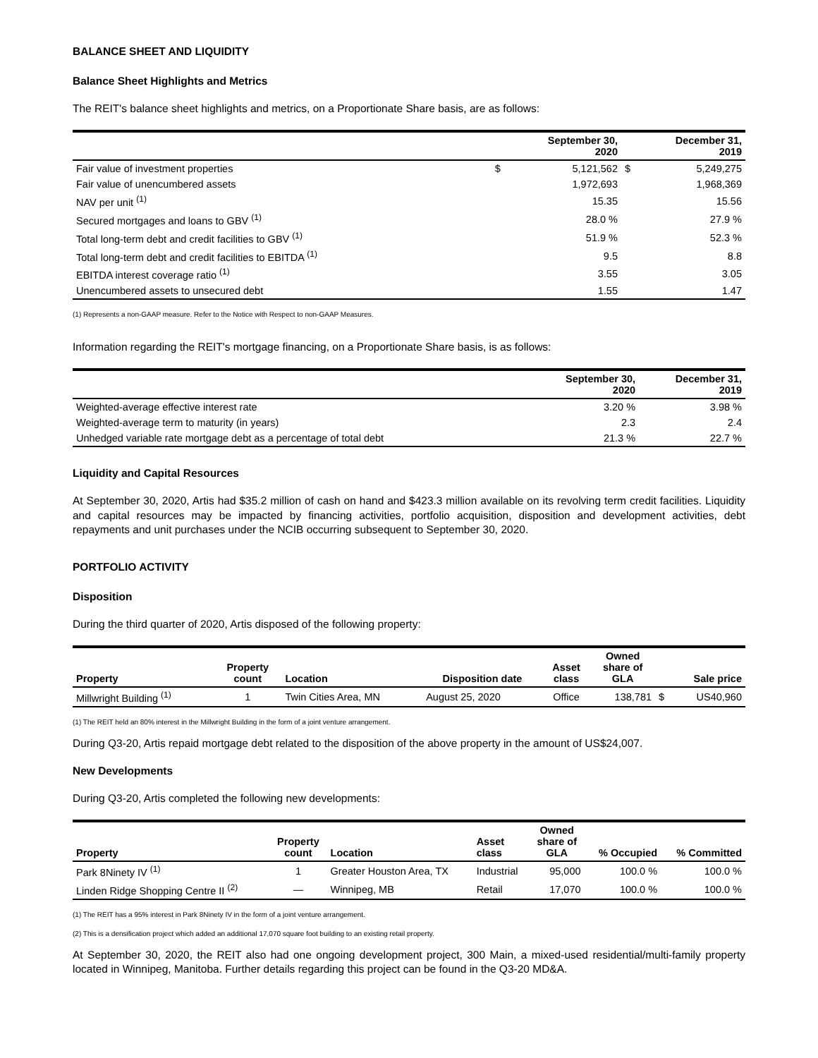BALANCE SHEET AND LIQUIDITY
Balance Sheet Highlights and Metrics
The REIT's balance sheet highlights and metrics, on a Proportionate Share basis, are as follows:
| | September 30, 2020 | | December 31, 2019 | |
| --- | --- | --- | --- | --- |
| Fair value of investment properties | $ | 5,121,562 | $ | 5,249,275 |
| Fair value of unencumbered assets | | 1,972,693 | | 1,968,369 |
| NAV per unit <sup>(1)</sup> | | 15.35 | | 15.56 |
| Secured mortgages and loans to GBV <sup>(1)</sup> | | 28.0 % | | 27.9 % |
| Total long-term debt and credit facilities to GBV <sup>(1)</sup> | | 51.9 % | | 52.3 % |
| Total long-term debt and credit facilities to EBITDA <sup>(1)</sup> | | 9.5 | | 8.8 |
| EBITDA interest coverage ratio <sup>(1)</sup> | | 3.55 | | 3.05 |
| Unencumbered assets to unsecured debt | | 1.55 | | 1.47 |
(1) Represents a non-GAAP measure. Refer to the Notice with Respect to non-GAAP Measures.
Information regarding the REIT's mortgage financing, on a Proportionate Share basis, is as follows:
| | September 30, 2020 | December 31, 2019 |
| --- | --- | --- |
| Weighted-average effective interest rate | 3.20 % | 3.98 % |
| Weighted-average term to maturity (in years) | 2.3 | 2.4 |
| Unhedged variable rate mortgage debt as a percentage of total debt | 21.3 % | 22.7 % |
Liquidity and Capital Resources
At September 30, 2020, Artis had $35.2 million of cash on hand and $423.3 million available on its revolving term credit facilities. Liquidity and capital resources may be impacted by financing activities, portfolio acquisition, disposition and development activities, debt repayments and unit purchases under the NCIB occurring subsequent to September 30, 2020.
PORTFOLIO ACTIVITY
Disposition
During the third quarter of 2020, Artis disposed of the following property:
| Property | Property count | Location | Disposition date | Asset class | Owned share of GLA | Sale price | |
| --- | --- | --- | --- | --- | --- | --- | --- |
| Millwright Building <sup>(1)</sup> | 1 | Twin Cities Area, MN | August 25, 2020 | Office | 138,781 | $ | US40,960 |
(1) The REIT held an 80% interest in the Millwright Building in the form of a joint venture arrangement.
During Q3-20, Artis repaid mortgage debt related to the disposition of the above property in the amount of US$24,007.
New Developments
During Q3-20, Artis completed the following new developments:
| Property | Property count | Location | Asset class | Owned share of GLA | % Occupied | % Committed |
| --- | --- | --- | --- | --- | --- | --- |
| Park 8Ninety IV <sup>(1)</sup> | 1 | Greater Houston Area, TX | Industrial | 95,000 | 100.0 % | 100.0 % |
| Linden Ridge Shopping Centre II <sup>(2)</sup> | — | Winnipeg, MB | Retail | 17,070 | 100.0 % | 100.0 % |
(1) The REIT has a 95% interest in Park 8Ninety IV in the form of a joint venture arrangement.
(2) This is a densification project which added an additional 17,070 square foot building to an existing retail property.
At September 30, 2020, the REIT also had one ongoing development project, 300 Main, a mixed-used residential/multi-family property located in Winnipeg, Manitoba. Further details regarding this project can be found in the Q3-20 MD&A.